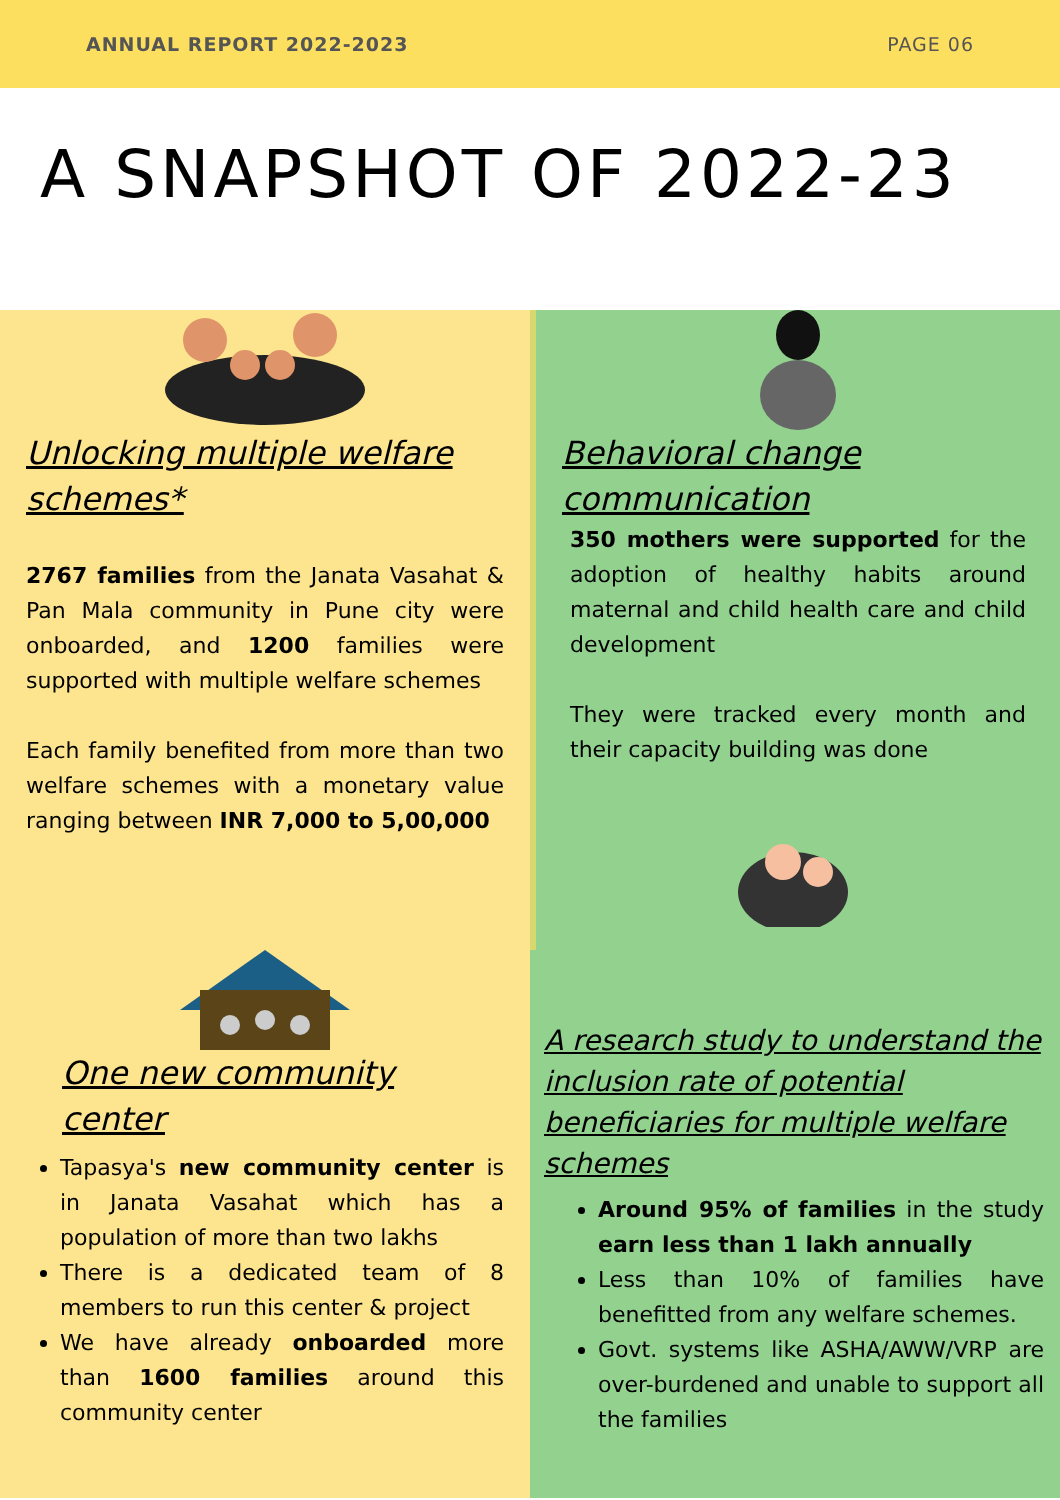ANNUAL REPORT 2022-2023 PAGE 06
A SNAPSHOT OF 2022-23
Unlocking multiple welfare schemes*
2767 families from the Janata Vasahat & Pan Mala community in Pune city were onboarded, and 1200 families were supported with multiple welfare schemes
Each family benefited from more than two welfare schemes with a monetary value ranging between INR 7,000 to 5,00,000
Behavioral change communication
350 mothers were supported for the adoption of healthy habits around maternal and child health care and child development
They were tracked every month and their capacity building was done
One new community center
Tapasya's new community center is in Janata Vasahat which has a population of more than two lakhs
There is a dedicated team of 8 members to run this center & project
We have already onboarded more than 1600 families around this community center
A research study to understand the inclusion rate of potential beneficiaries for multiple welfare schemes
Around 95% of families in the study earn less than 1 lakh annually
Less than 10% of families have benefitted from any welfare schemes.
Govt. systems like ASHA/AWW/VRP are over-burdened and unable to support all the families